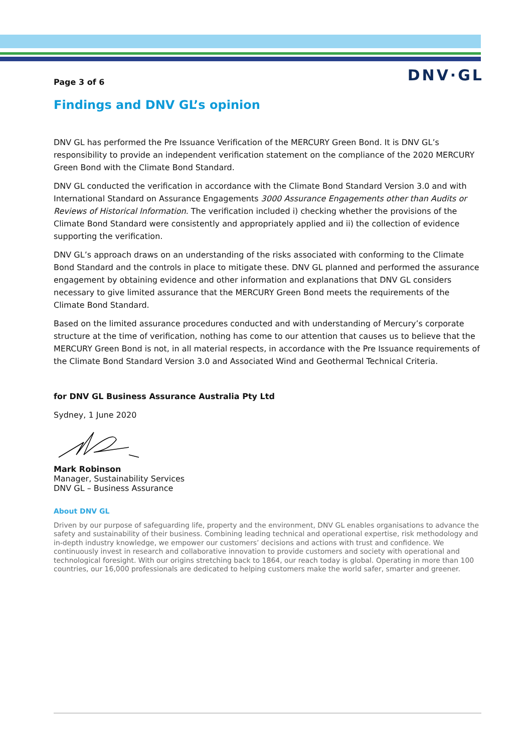DNV·GL
Page 3 of 6
Findings and DNV GL’s opinion
DNV GL has performed the Pre Issuance Verification of the MERCURY Green Bond. It is DNV GL’s responsibility to provide an independent verification statement on the compliance of the 2020 MERCURY Green Bond with the Climate Bond Standard.
DNV GL conducted the verification in accordance with the Climate Bond Standard Version 3.0 and with International Standard on Assurance Engagements 3000 Assurance Engagements other than Audits or Reviews of Historical Information. The verification included i) checking whether the provisions of the Climate Bond Standard were consistently and appropriately applied and ii) the collection of evidence supporting the verification.
DNV GL’s approach draws on an understanding of the risks associated with conforming to the Climate Bond Standard and the controls in place to mitigate these. DNV GL planned and performed the assurance engagement by obtaining evidence and other information and explanations that DNV GL considers necessary to give limited assurance that the MERCURY Green Bond meets the requirements of the Climate Bond Standard.
Based on the limited assurance procedures conducted and with understanding of Mercury’s corporate structure at the time of verification, nothing has come to our attention that causes us to believe that the MERCURY Green Bond is not, in all material respects, in accordance with the Pre Issuance requirements of the Climate Bond Standard Version 3.0 and Associated Wind and Geothermal Technical Criteria.
for DNV GL Business Assurance Australia Pty Ltd
Sydney, 1 June 2020
Mark Robinson
Manager, Sustainability Services
DNV GL – Business Assurance
About DNV GL
Driven by our purpose of safeguarding life, property and the environment, DNV GL enables organisations to advance the safety and sustainability of their business. Combining leading technical and operational expertise, risk methodology and in-depth industry knowledge, we empower our customers’ decisions and actions with trust and confidence. We continuously invest in research and collaborative innovation to provide customers and society with operational and technological foresight. With our origins stretching back to 1864, our reach today is global. Operating in more than 100 countries, our 16,000 professionals are dedicated to helping customers make the world safer, smarter and greener.